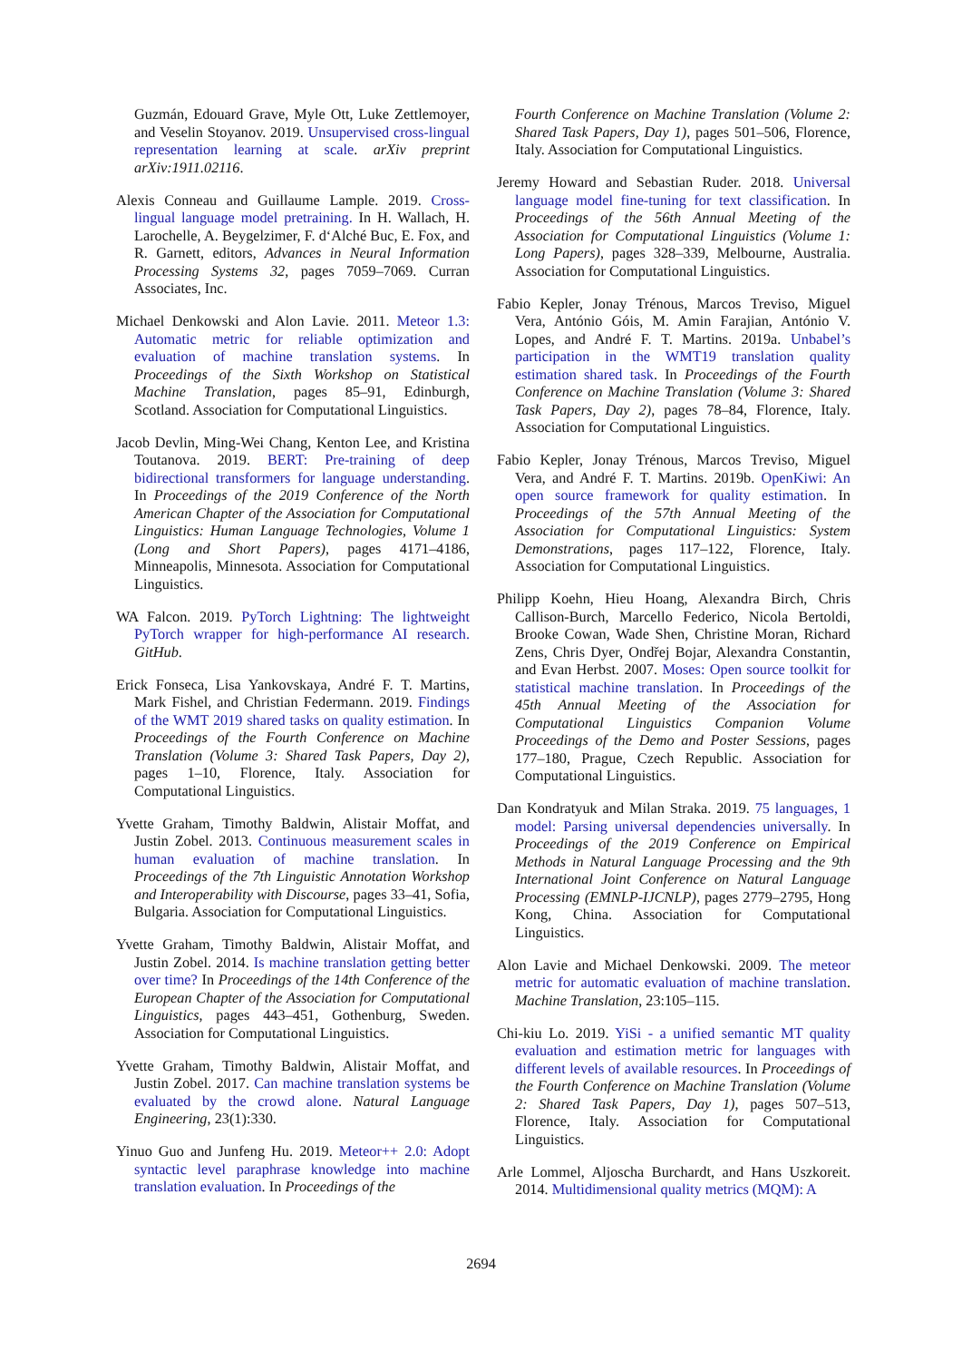Guzmán, Edouard Grave, Myle Ott, Luke Zettlemoyer, and Veselin Stoyanov. 2019. Unsupervised cross-lingual representation learning at scale. arXiv preprint arXiv:1911.02116.
Alexis Conneau and Guillaume Lample. 2019. Cross-lingual language model pretraining. In H. Wallach, H. Larochelle, A. Beygelzimer, F. d‘Alché Buc, E. Fox, and R. Garnett, editors, Advances in Neural Information Processing Systems 32, pages 7059–7069. Curran Associates, Inc.
Michael Denkowski and Alon Lavie. 2011. Meteor 1.3: Automatic metric for reliable optimization and evaluation of machine translation systems. In Proceedings of the Sixth Workshop on Statistical Machine Translation, pages 85–91, Edinburgh, Scotland. Association for Computational Linguistics.
Jacob Devlin, Ming-Wei Chang, Kenton Lee, and Kristina Toutanova. 2019. BERT: Pre-training of deep bidirectional transformers for language understanding. In Proceedings of the 2019 Conference of the North American Chapter of the Association for Computational Linguistics: Human Language Technologies, Volume 1 (Long and Short Papers), pages 4171–4186, Minneapolis, Minnesota. Association for Computational Linguistics.
WA Falcon. 2019. PyTorch Lightning: The lightweight PyTorch wrapper for high-performance AI research. GitHub.
Erick Fonseca, Lisa Yankovskaya, André F. T. Martins, Mark Fishel, and Christian Federmann. 2019. Findings of the WMT 2019 shared tasks on quality estimation. In Proceedings of the Fourth Conference on Machine Translation (Volume 3: Shared Task Papers, Day 2), pages 1–10, Florence, Italy. Association for Computational Linguistics.
Yvette Graham, Timothy Baldwin, Alistair Moffat, and Justin Zobel. 2013. Continuous measurement scales in human evaluation of machine translation. In Proceedings of the 7th Linguistic Annotation Workshop and Interoperability with Discourse, pages 33–41, Sofia, Bulgaria. Association for Computational Linguistics.
Yvette Graham, Timothy Baldwin, Alistair Moffat, and Justin Zobel. 2014. Is machine translation getting better over time? In Proceedings of the 14th Conference of the European Chapter of the Association for Computational Linguistics, pages 443–451, Gothenburg, Sweden. Association for Computational Linguistics.
Yvette Graham, Timothy Baldwin, Alistair Moffat, and Justin Zobel. 2017. Can machine translation systems be evaluated by the crowd alone. Natural Language Engineering, 23(1):330.
Yinuo Guo and Junfeng Hu. 2019. Meteor++ 2.0: Adopt syntactic level paraphrase knowledge into machine translation evaluation. In Proceedings of the
Fourth Conference on Machine Translation (Volume 2: Shared Task Papers, Day 1), pages 501–506, Florence, Italy. Association for Computational Linguistics.
Jeremy Howard and Sebastian Ruder. 2018. Universal language model fine-tuning for text classification. In Proceedings of the 56th Annual Meeting of the Association for Computational Linguistics (Volume 1: Long Papers), pages 328–339, Melbourne, Australia. Association for Computational Linguistics.
Fabio Kepler, Jonay Trénous, Marcos Treviso, Miguel Vera, António Góis, M. Amin Farajian, António V. Lopes, and André F. T. Martins. 2019a. Unbabel’s participation in the WMT19 translation quality estimation shared task. In Proceedings of the Fourth Conference on Machine Translation (Volume 3: Shared Task Papers, Day 2), pages 78–84, Florence, Italy. Association for Computational Linguistics.
Fabio Kepler, Jonay Trénous, Marcos Treviso, Miguel Vera, and André F. T. Martins. 2019b. OpenKiwi: An open source framework for quality estimation. In Proceedings of the 57th Annual Meeting of the Association for Computational Linguistics: System Demonstrations, pages 117–122, Florence, Italy. Association for Computational Linguistics.
Philipp Koehn, Hieu Hoang, Alexandra Birch, Chris Callison-Burch, Marcello Federico, Nicola Bertoldi, Brooke Cowan, Wade Shen, Christine Moran, Richard Zens, Chris Dyer, Ondřej Bojar, Alexandra Constantin, and Evan Herbst. 2007. Moses: Open source toolkit for statistical machine translation. In Proceedings of the 45th Annual Meeting of the Association for Computational Linguistics Companion Volume Proceedings of the Demo and Poster Sessions, pages 177–180, Prague, Czech Republic. Association for Computational Linguistics.
Dan Kondratyuk and Milan Straka. 2019. 75 languages, 1 model: Parsing universal dependencies universally. In Proceedings of the 2019 Conference on Empirical Methods in Natural Language Processing and the 9th International Joint Conference on Natural Language Processing (EMNLP-IJCNLP), pages 2779–2795, Hong Kong, China. Association for Computational Linguistics.
Alon Lavie and Michael Denkowski. 2009. The meteor metric for automatic evaluation of machine translation. Machine Translation, 23:105–115.
Chi-kiu Lo. 2019. YiSi - a unified semantic MT quality evaluation and estimation metric for languages with different levels of available resources. In Proceedings of the Fourth Conference on Machine Translation (Volume 2: Shared Task Papers, Day 1), pages 507–513, Florence, Italy. Association for Computational Linguistics.
Arle Lommel, Aljoscha Burchardt, and Hans Uszkoreit. 2014. Multidimensional quality metrics (MQM): A
2694